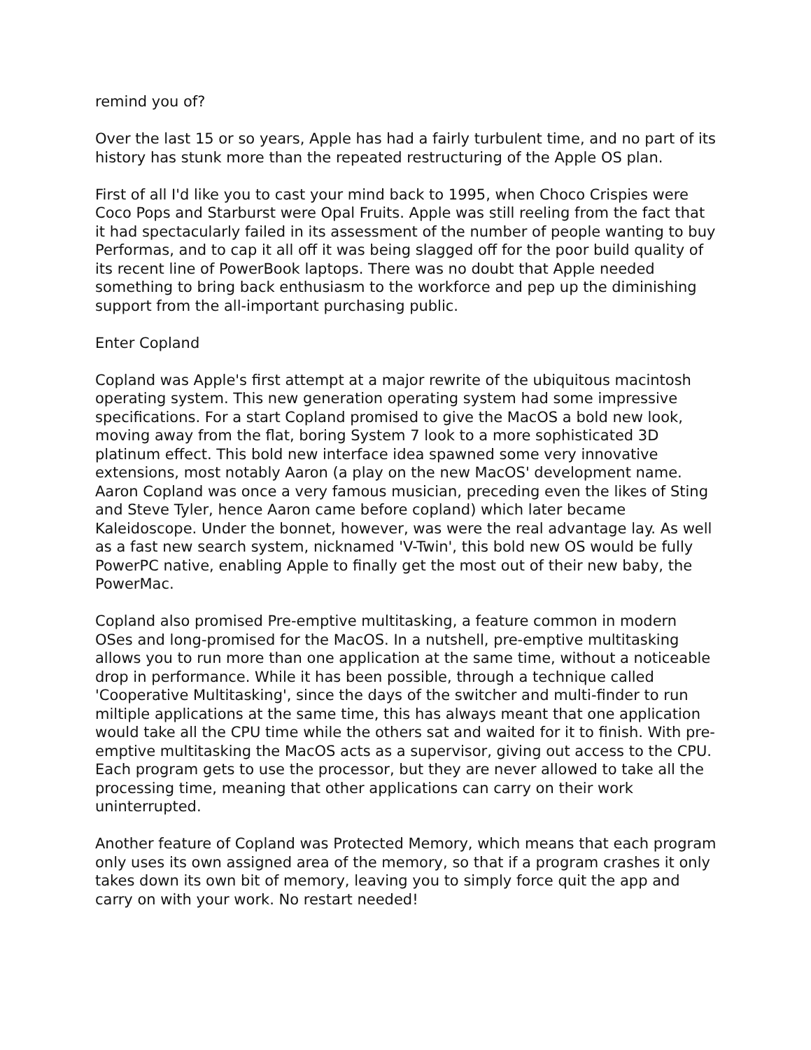remind you of?
Over the last 15 or so years, Apple has had a fairly turbulent time, and no part of its history has stunk more than the repeated restructuring of the Apple OS plan.
First of all I'd like you to cast your mind back to 1995, when Choco Crispies were Coco Pops and Starburst were Opal Fruits. Apple was still reeling from the fact that it had spectacularly failed in its assessment of the number of people wanting to buy Performas, and to cap it all off it was being slagged off for the poor build quality of its recent line of PowerBook laptops. There was no doubt that Apple needed something to bring back enthusiasm to the workforce and pep up the diminishing support from the all-important purchasing public.
Enter Copland
Copland was Apple's first attempt at a major rewrite of the ubiquitous macintosh operating system. This new generation operating system had some impressive specifications. For a start Copland promised to give the MacOS a bold new look, moving away from the flat, boring System 7 look to a more sophisticated 3D platinum effect. This bold new interface idea spawned some very innovative extensions, most notably Aaron (a play on the new MacOS' development name. Aaron Copland was once a very famous musician, preceding even the likes of Sting and Steve Tyler, hence Aaron came before copland) which later became Kaleidoscope. Under the bonnet, however, was were the real advantage lay. As well as a fast new search system, nicknamed 'V-Twin', this bold new OS would be fully PowerPC native, enabling Apple to finally get the most out of their new baby, the PowerMac.
Copland also promised Pre-emptive multitasking, a feature common in modern OSes and long-promised for the MacOS. In a nutshell, pre-emptive multitasking allows you to run more than one application at the same time, without a noticeable drop in performance. While it has been possible, through a technique called 'Cooperative Multitasking', since the days of the switcher and multi-finder to run miltiple applications at the same time, this has always meant that one application would take all the CPU time while the others sat and waited for it to finish. With pre-emptive multitasking the MacOS acts as a supervisor, giving out access to the CPU. Each program gets to use the processor, but they are never allowed to take all the processing time, meaning that other applications can carry on their work uninterrupted.
Another feature of Copland was Protected Memory, which means that each program only uses its own assigned area of the memory, so that if a program crashes it only takes down its own bit of memory, leaving you to simply force quit the app and carry on with your work. No restart needed!